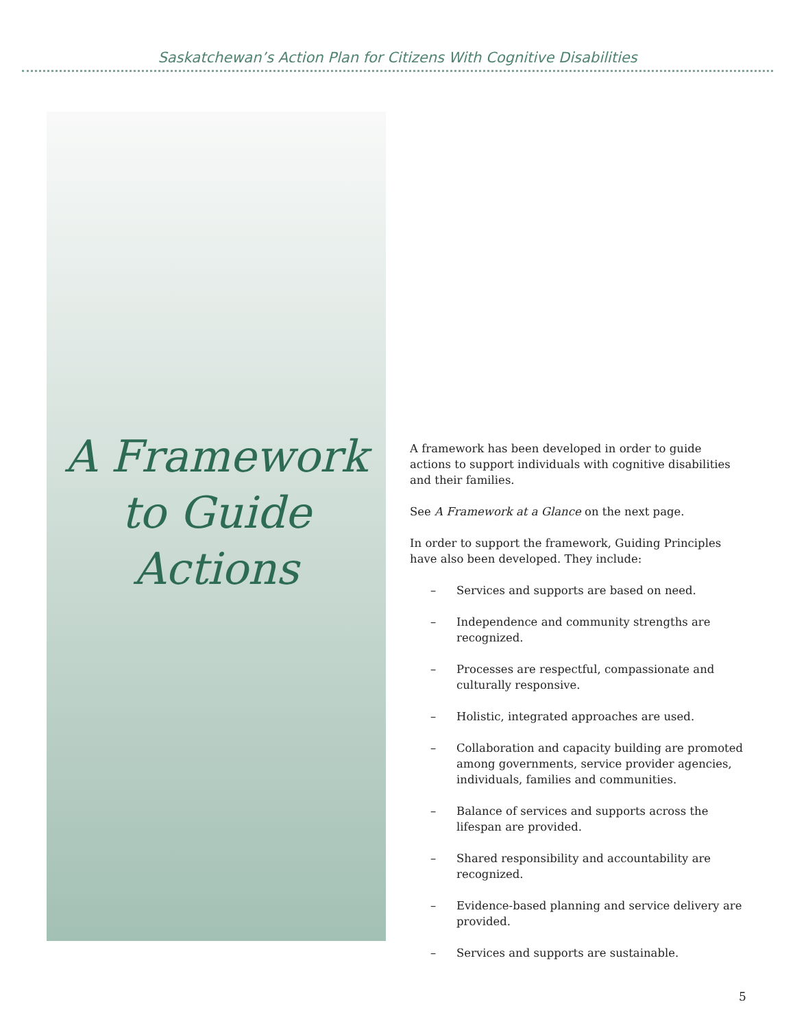Saskatchewan’s Action Plan for Citizens With Cognitive Disabilities
A Framework to Guide Actions
A framework has been developed in order to guide actions to support individuals with cognitive disabilities and their families.
See A Framework at a Glance on the next page.
In order to support the framework, Guiding Principles have also been developed. They include:
– Services and supports are based on need.
– Independence and community strengths are recognized.
– Processes are respectful, compassionate and culturally responsive.
– Holistic, integrated approaches are used.
– Collaboration and capacity building are promoted among governments, service provider agencies, individuals, families and communities.
– Balance of services and supports across the lifespan are provided.
– Shared responsibility and accountability are recognized.
– Evidence-based planning and service delivery are provided.
– Services and supports are sustainable.
5